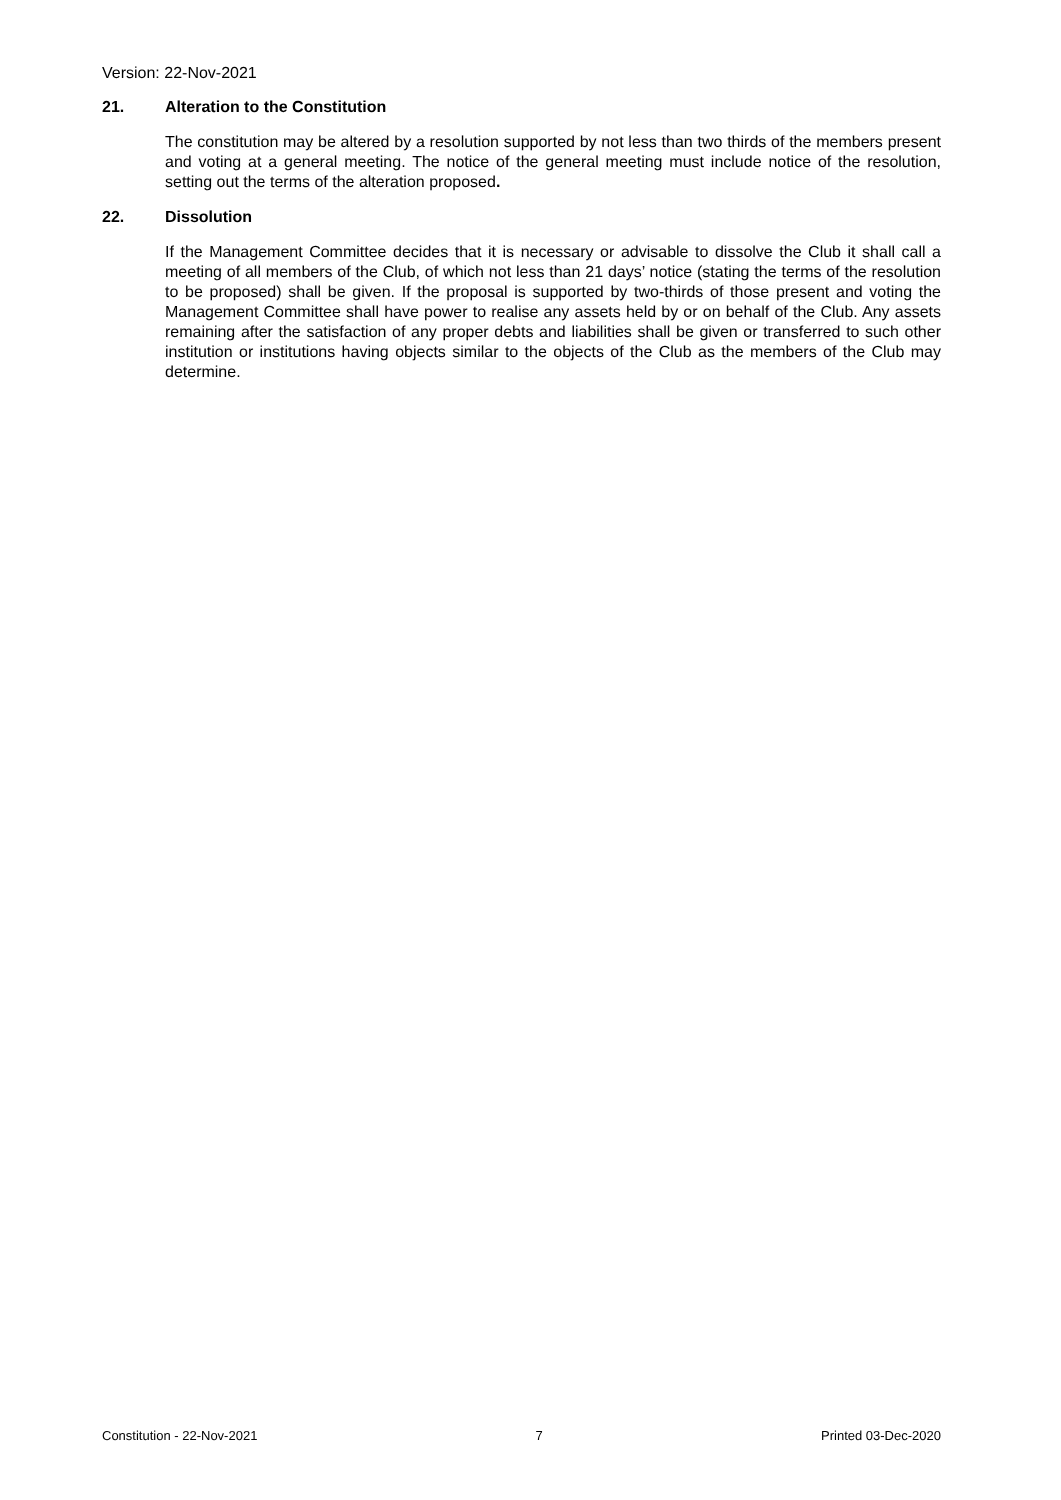Version: 22-Nov-2021
21. Alteration to the Constitution
The constitution may be altered by a resolution supported by not less than two thirds of the members present and voting at a general meeting. The notice of the general meeting must include notice of the resolution, setting out the terms of the alteration proposed.
22. Dissolution
If the Management Committee decides that it is necessary or advisable to dissolve the Club it shall call a meeting of all members of the Club, of which not less than 21 days’ notice (stating the terms of the resolution to be proposed) shall be given. If the proposal is supported by two-thirds of those present and voting the Management Committee shall have power to realise any assets held by or on behalf of the Club. Any assets remaining after the satisfaction of any proper debts and liabilities shall be given or transferred to such other institution or institutions having objects similar to the objects of the Club as the members of the Club may determine.
Constitution - 22-Nov-2021 7 Printed 03-Dec-2020